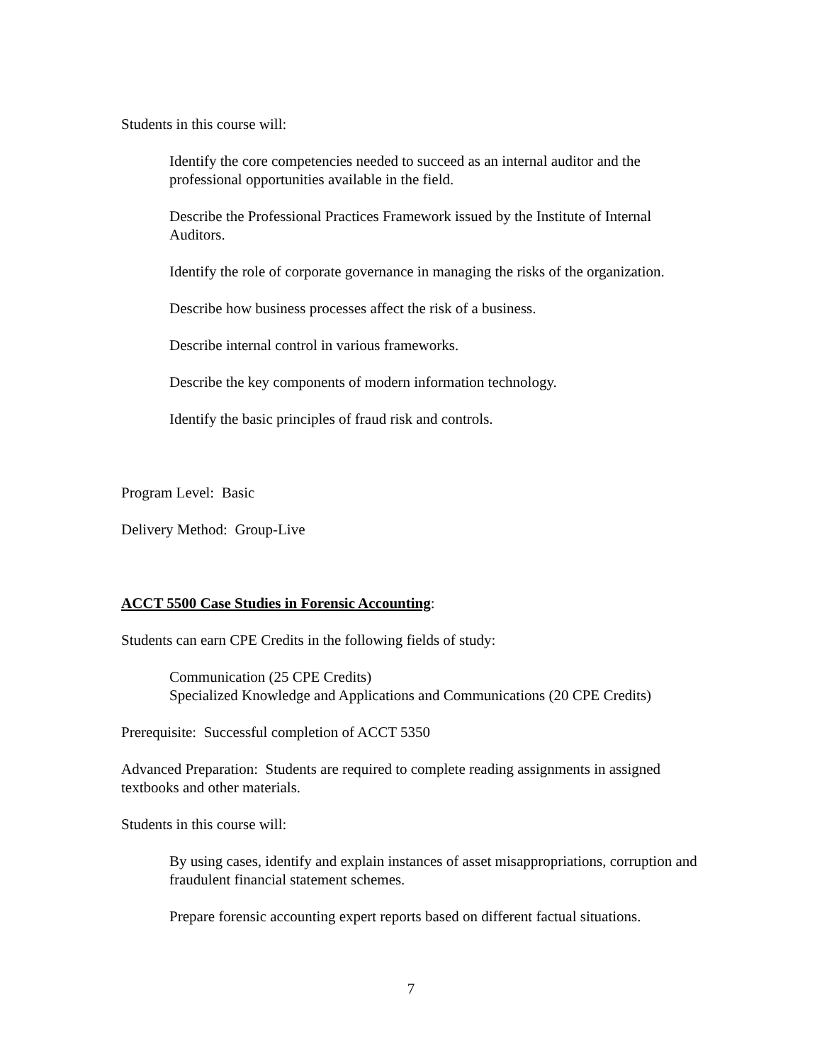Students in this course will:
Identify the core competencies needed to succeed as an internal auditor and the professional opportunities available in the field.
Describe the Professional Practices Framework issued by the Institute of Internal Auditors.
Identify the role of corporate governance in managing the risks of the organization.
Describe how business processes affect the risk of a business.
Describe internal control in various frameworks.
Describe the key components of modern information technology.
Identify the basic principles of fraud risk and controls.
Program Level: Basic
Delivery Method: Group-Live
ACCT 5500 Case Studies in Forensic Accounting:
Students can earn CPE Credits in the following fields of study:
Communication (25 CPE Credits)
Specialized Knowledge and Applications and Communications (20 CPE Credits)
Prerequisite: Successful completion of ACCT 5350
Advanced Preparation: Students are required to complete reading assignments in assigned textbooks and other materials.
Students in this course will:
By using cases, identify and explain instances of asset misappropriations, corruption and fraudulent financial statement schemes.
Prepare forensic accounting expert reports based on different factual situations.
7